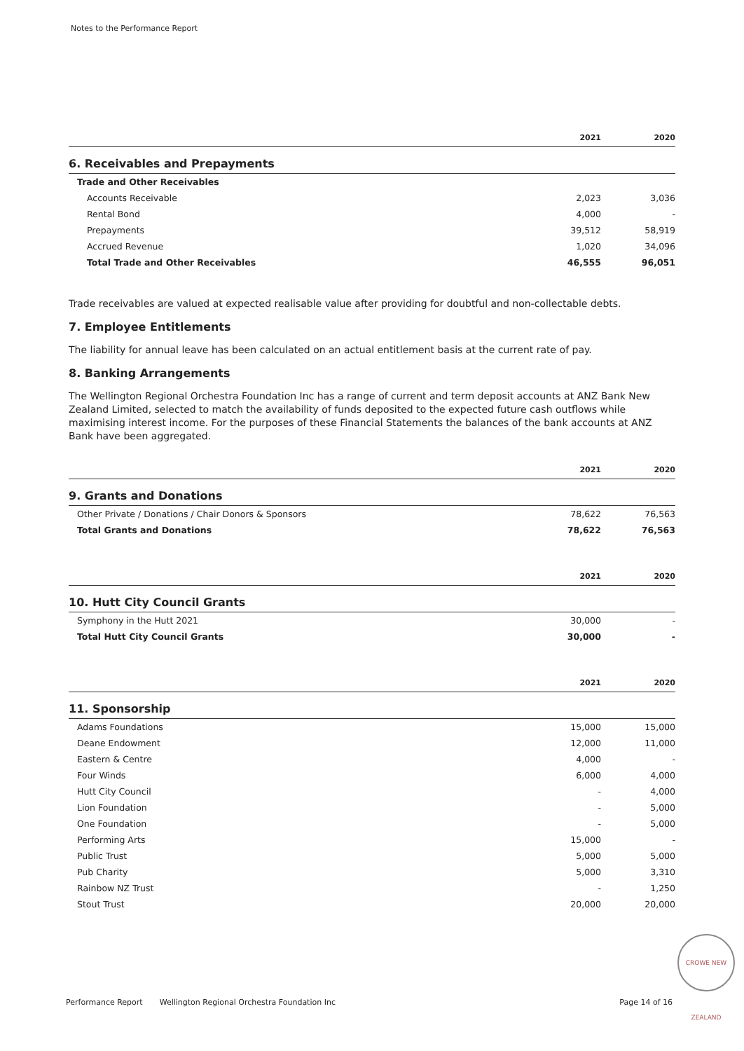Notes to the Performance Report
| | 2021 | 2020 |
| --- | --- | --- |
| 6. Receivables and Prepayments | | |
| Trade and Other Receivables | | |
| Accounts Receivable | 2,023 | 3,036 |
| Rental Bond | 4,000 | - |
| Prepayments | 39,512 | 58,919 |
| Accrued Revenue | 1,020 | 34,096 |
| Total Trade and Other Receivables | 46,555 | 96,051 |
Trade receivables are valued at expected realisable value after providing for doubtful and non-collectable debts.
7. Employee Entitlements
The liability for annual leave has been calculated on an actual entitlement basis at the current rate of pay.
8. Banking Arrangements
The Wellington Regional Orchestra Foundation Inc has a range of current and term deposit accounts at ANZ Bank New Zealand Limited, selected to match the availability of funds deposited to the expected future cash outflows while maximising interest income. For the purposes of these Financial Statements the balances of the bank accounts at ANZ Bank have been aggregated.
| | 2021 | 2020 |
| --- | --- | --- |
| 9. Grants and Donations | | |
| Other Private / Donations / Chair Donors & Sponsors | 78,622 | 76,563 |
| Total Grants and Donations | 78,622 | 76,563 |
| | 2021 | 2020 |
| 10. Hutt City Council Grants | | |
| Symphony in the Hutt 2021 | 30,000 | - |
| Total Hutt City Council Grants | 30,000 | - |
| | 2021 | 2020 |
| 11. Sponsorship | | |
| Adams Foundations | 15,000 | 15,000 |
| Deane Endowment | 12,000 | 11,000 |
| Eastern & Centre | 4,000 | - |
| Four Winds | 6,000 | 4,000 |
| Hutt City Council | - | 4,000 |
| Lion Foundation | - | 5,000 |
| One Foundation | - | 5,000 |
| Performing Arts | 15,000 | - |
| Public Trust | 5,000 | 5,000 |
| Pub Charity | 5,000 | 3,310 |
| Rainbow NZ Trust | - | 1,250 |
| Stout Trust | 20,000 | 20,000 |
CROWE NEW ZEALAND
Performance Report Wellington Regional Orchestra Foundation Inc Page 14 of 16